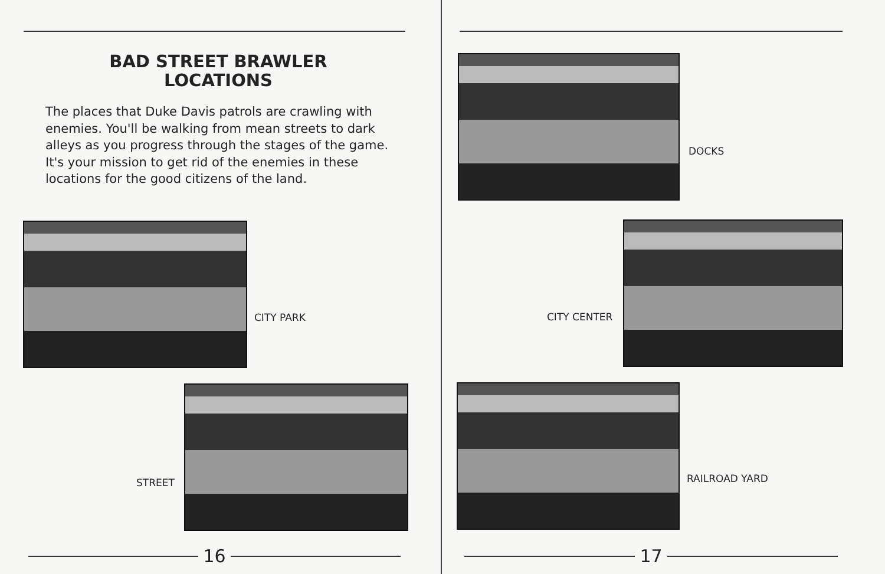BAD STREET BRAWLER
LOCATIONS
The places that Duke Davis patrols are crawling with enemies. You'll be walking from mean streets to dark alleys as you progress through the stages of the game. It's your mission to get rid of the enemies in these locations for the good citizens of the land.
CITY PARK
STREET
16
DOCKS
CITY CENTER
RAILROAD YARD
17